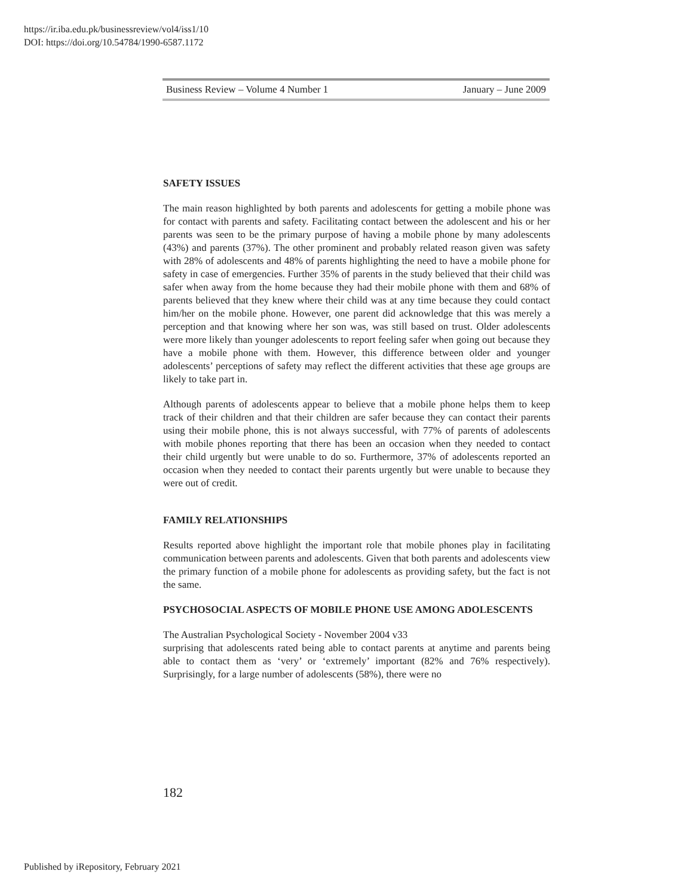https://ir.iba.edu.pk/businessreview/vol4/iss1/10
DOI: https://doi.org/10.54784/1990-6587.1172
Business Review – Volume 4 Number 1 January – June 2009
SAFETY ISSUES
The main reason highlighted by both parents and adolescents for getting a mobile phone was for contact with parents and safety. Facilitating contact between the adolescent and his or her parents was seen to be the primary purpose of having a mobile phone by many adolescents (43%) and parents (37%). The other prominent and probably related reason given was safety with 28% of adolescents and 48% of parents highlighting the need to have a mobile phone for safety in case of emergencies. Further 35% of parents in the study believed that their child was safer when away from the home because they had their mobile phone with them and 68% of parents believed that they knew where their child was at any time because they could contact him/her on the mobile phone. However, one parent did acknowledge that this was merely a perception and that knowing where her son was, was still based on trust. Older adolescents were more likely than younger adolescents to report feeling safer when going out because they have a mobile phone with them. However, this difference between older and younger adolescents’ perceptions of safety may reflect the different activities that these age groups are likely to take part in.
Although parents of adolescents appear to believe that a mobile phone helps them to keep track of their children and that their children are safer because they can contact their parents using their mobile phone, this is not always successful, with 77% of parents of adolescents with mobile phones reporting that there has been an occasion when they needed to contact their child urgently but were unable to do so. Furthermore, 37% of adolescents reported an occasion when they needed to contact their parents urgently but were unable to because they were out of credit.
FAMILY RELATIONSHIPS
Results reported above highlight the important role that mobile phones play in facilitating communication between parents and adolescents. Given that both parents and adolescents view the primary function of a mobile phone for adolescents as providing safety, but the fact is not the same.
PSYCHOSOCIAL ASPECTS OF MOBILE PHONE USE AMONG ADOLESCENTS
The Australian Psychological Society - November 2004 v33
surprising that adolescents rated being able to contact parents at anytime and parents being able to contact them as ‘very’ or ‘extremely’ important (82% and 76% respectively). Surprisingly, for a large number of adolescents (58%), there were no
182
Published by iRepository, February 2021